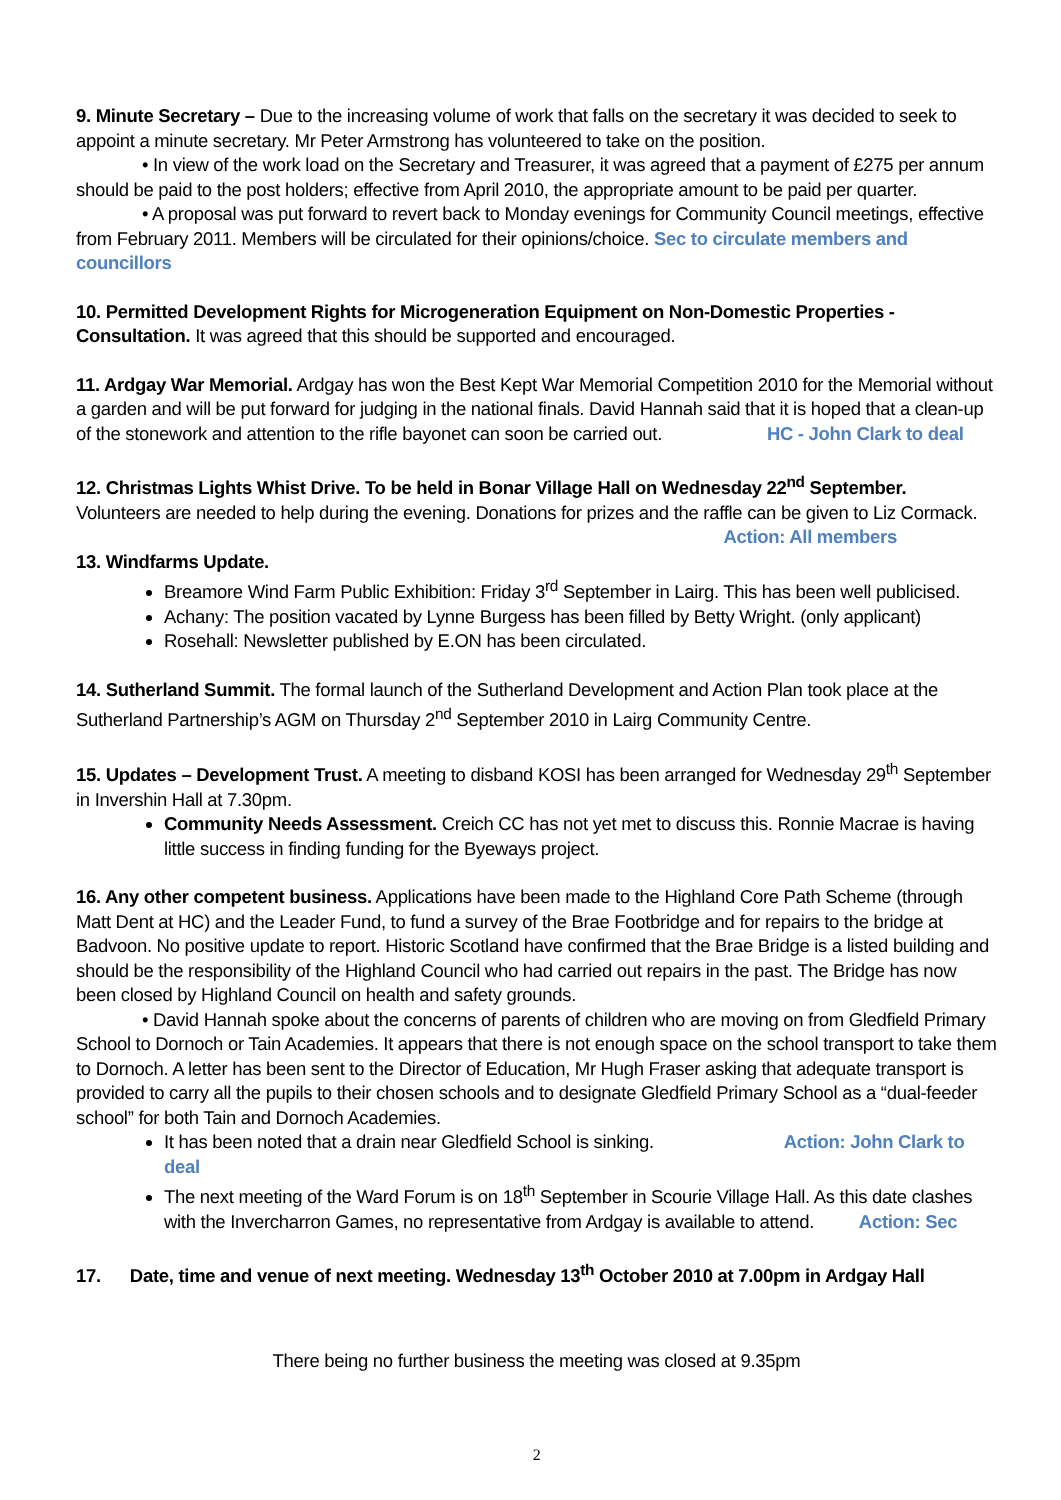9. Minute Secretary – Due to the increasing volume of work that falls on the secretary it was decided to seek to appoint a minute secretary. Mr Peter Armstrong has volunteered to take on the position.
• In view of the work load on the Secretary and Treasurer, it was agreed that a payment of £275 per annum should be paid to the post holders; effective from April 2010, the appropriate amount to be paid per quarter.
• A proposal was put forward to revert back to Monday evenings for Community Council meetings, effective from February 2011. Members will be circulated for their opinions/choice. Sec to circulate members and councillors
10. Permitted Development Rights for Microgeneration Equipment on Non-Domestic Properties - Consultation. It was agreed that this should be supported and encouraged.
11. Ardgay War Memorial. Ardgay has won the Best Kept War Memorial Competition 2010 for the Memorial without a garden and will be put forward for judging in the national finals. David Hannah said that it is hoped that a clean-up of the stonework and attention to the rifle bayonet can soon be carried out. HC - John Clark to deal
12. Christmas Lights Whist Drive. To be held in Bonar Village Hall on Wednesday 22<sup>nd</sup> September.
Volunteers are needed to help during the evening. Donations for prizes and the raffle can be given to Liz Cormack.
Action: All members
13. Windfarms Update.
Breamore Wind Farm Public Exhibition: Friday 3<sup>rd</sup> September in Lairg. This has been well publicised.
Achany: The position vacated by Lynne Burgess has been filled by Betty Wright. (only applicant)
Rosehall: Newsletter published by E.ON has been circulated.
14. Sutherland Summit. The formal launch of the Sutherland Development and Action Plan took place at the Sutherland Partnership’s AGM on Thursday 2<sup>nd</sup> September 2010 in Lairg Community Centre.
15. Updates – Development Trust. A meeting to disband KOSI has been arranged for Wednesday 29<sup>th</sup> September in Invershin Hall at 7.30pm.
Community Needs Assessment. Creich CC has not yet met to discuss this. Ronnie Macrae is having little success in finding funding for the Byeways project.
16. Any other competent business. Applications have been made to the Highland Core Path Scheme (through Matt Dent at HC) and the Leader Fund, to fund a survey of the Brae Footbridge and for repairs to the bridge at Badvoon. No positive update to report. Historic Scotland have confirmed that the Brae Bridge is a listed building and should be the responsibility of the Highland Council who had carried out repairs in the past. The Bridge has now been closed by Highland Council on health and safety grounds.
• David Hannah spoke about the concerns of parents of children who are moving on from Gledfield Primary School to Dornoch or Tain Academies. It appears that there is not enough space on the school transport to take them to Dornoch. A letter has been sent to the Director of Education, Mr Hugh Fraser asking that adequate transport is provided to carry all the pupils to their chosen schools and to designate Gledfield Primary School as a “dual-feeder school” for both Tain and Dornoch Academies.
It has been noted that a drain near Gledfield School is sinking. Action: John Clark to deal
The next meeting of the Ward Forum is on 18<sup>th</sup> September in Scourie Village Hall. As this date clashes with the Invercharron Games, no representative from Ardgay is available to attend. Action: Sec
17. Date, time and venue of next meeting. Wednesday 13<sup>th</sup> October 2010 at 7.00pm in Ardgay Hall
There being no further business the meeting was closed at 9.35pm
2